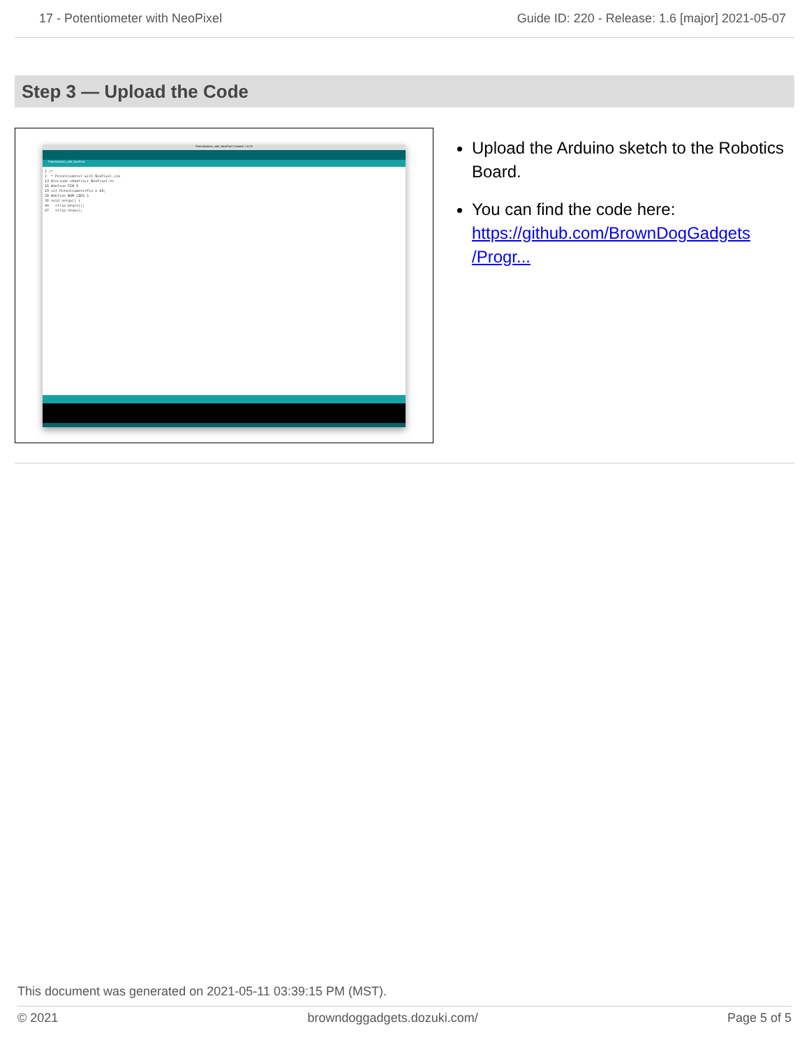17 - Potentiometer with NeoPixel Guide ID: 220 - Release: 1.6 [major] 2021-05-07
Step 3 — Upload the Code
Potentiometer_with_NeoPixel | Arduino 1.8.13
Potentiometer_with_NeoPixel
1 /* 2 * Potentiometer_with_NeoPixel.ino 13 #include <Adafruit_NeoPixel.h> 16 #define PIN 9 19 int PotentiometerPin = A4; 28 #define NUM_LEDS 1 38 void setup() { 44 strip.begin(); 47 strip.show();
Upload the Arduino sketch to the Robotics Board.
You can find the code here: https://github.com/BrownDogGadgets /Progr...
This document was generated on 2021-05-11 03:39:15 PM (MST).
© 2021 browndoggadgets.dozuki.com/ Page 5 of 5